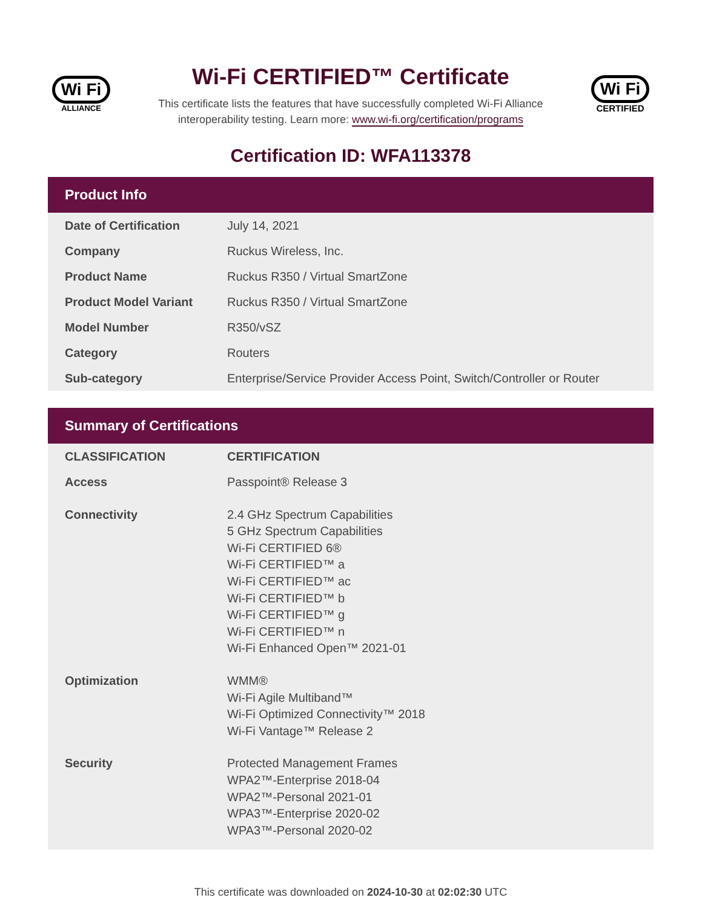Wi Fi
ALLIANCE
Wi-Fi CERTIFIED™ Certificate
This certificate lists the features that have successfully completed Wi-Fi Alliance
interoperability testing. Learn more: www.wi-fi.org/certification/programs
Wi Fi
CERTIFIED
Certification ID: WFA113378
Product Info
| Date of Certification | July 14, 2021 |
| Company | Ruckus Wireless, Inc. |
| Product Name | Ruckus R350 / Virtual SmartZone |
| Product Model Variant | Ruckus R350 / Virtual SmartZone |
| Model Number | R350/vSZ |
| Category | Routers |
| Sub-category | Enterprise/Service Provider Access Point, Switch/Controller or Router |
Summary of Certifications
| CLASSIFICATION | CERTIFICATION |
| --- | --- |
| Access | Passpoint® Release 3 |
| Connectivity | 2.4 GHz Spectrum Capabilities 5 GHz Spectrum Capabilities Wi-Fi CERTIFIED 6® Wi-Fi CERTIFIED™ a Wi-Fi CERTIFIED™ ac Wi-Fi CERTIFIED™ b Wi-Fi CERTIFIED™ g Wi-Fi CERTIFIED™ n Wi-Fi Enhanced Open™ 2021-01 |
| Optimization | WMM® Wi-Fi Agile Multiband™ Wi-Fi Optimized Connectivity™ 2018 Wi-Fi Vantage™ Release 2 |
| Security | Protected Management Frames WPA2™-Enterprise 2018-04 WPA2™-Personal 2021-01 WPA3™-Enterprise 2020-02 WPA3™-Personal 2020-02 |
This certificate was downloaded on 2024-10-30 at 02:02:30 UTC